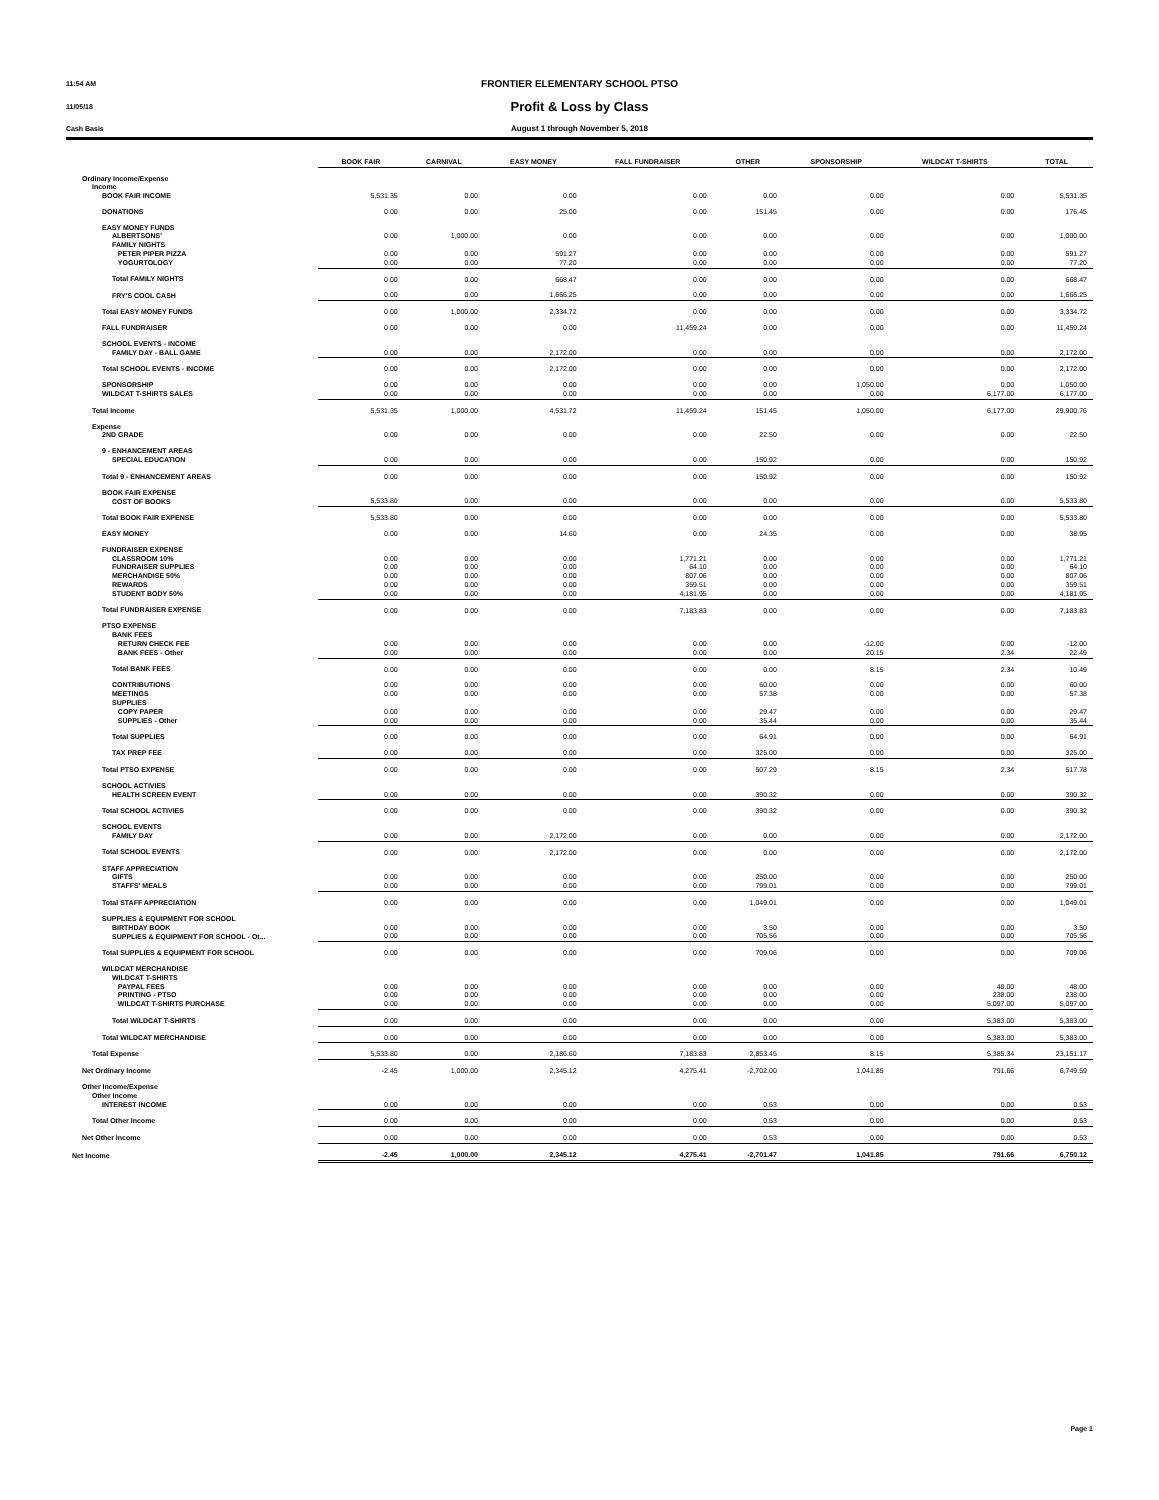11:54 AM
FRONTIER ELEMENTARY SCHOOL PTSO
11/05/18
Profit & Loss by Class
Cash Basis
August 1 through November 5, 2018
| | BOOK FAIR | CARNIVAL | EASY MONEY | FALL FUNDRAISER | OTHER | SPONSORSHIP | WILDCAT T-SHIRTS | TOTAL |
| --- | --- | --- | --- | --- | --- | --- | --- | --- |
| Ordinary Income/Expense | | | | | | | | |
| Income | | | | | | | | |
| BOOK FAIR INCOME | 5,531.35 | 0.00 | 0.00 | 0.00 | 0.00 | 0.00 | 0.00 | 5,531.35 |
| DONATIONS | 0.00 | 0.00 | 25.00 | 0.00 | 151.45 | 0.00 | 0.00 | 176.45 |
| EASY MONEY FUNDS | | | | | | | | |
| ALBERTSONS' | 0.00 | 1,000.00 | 0.00 | 0.00 | 0.00 | 0.00 | 0.00 | 1,000.00 |
| FAMILY NIGHTS | | | | | | | | |
| PETER PIPER PIZZA | 0.00 | 0.00 | 591.27 | 0.00 | 0.00 | 0.00 | 0.00 | 591.27 |
| YOGURTOLOGY | 0.00 | 0.00 | 77.20 | 0.00 | 0.00 | 0.00 | 0.00 | 77.20 |
| Total FAMILY NIGHTS | 0.00 | 0.00 | 668.47 | 0.00 | 0.00 | 0.00 | 0.00 | 668.47 |
| FRY'S COOL CASH | 0.00 | 0.00 | 1,666.25 | 0.00 | 0.00 | 0.00 | 0.00 | 1,666.25 |
| Total EASY MONEY FUNDS | 0.00 | 1,000.00 | 2,334.72 | 0.00 | 0.00 | 0.00 | 0.00 | 3,334.72 |
| FALL FUNDRAISER | 0.00 | 0.00 | 0.00 | 11,459.24 | 0.00 | 0.00 | 0.00 | 11,459.24 |
| SCHOOL EVENTS - INCOME | | | | | | | | |
| FAMILY DAY - BALL GAME | 0.00 | 0.00 | 2,172.00 | 0.00 | 0.00 | 0.00 | 0.00 | 2,172.00 |
| Total SCHOOL EVENTS - INCOME | 0.00 | 0.00 | 2,172.00 | 0.00 | 0.00 | 0.00 | 0.00 | 2,172.00 |
| SPONSORSHIP | 0.00 | 0.00 | 0.00 | 0.00 | 0.00 | 1,050.00 | 0.00 | 1,050.00 |
| WILDCAT T-SHIRTS SALES | 0.00 | 0.00 | 0.00 | 0.00 | 0.00 | 0.00 | 6,177.00 | 6,177.00 |
| Total Income | 5,531.35 | 1,000.00 | 4,531.72 | 11,459.24 | 151.45 | 1,050.00 | 6,177.00 | 29,900.76 |
| Expense | | | | | | | | |
| 2ND GRADE | 0.00 | 0.00 | 0.00 | 0.00 | 22.50 | 0.00 | 0.00 | 22.50 |
| 9 - ENHANCEMENT AREAS | | | | | | | | |
| SPECIAL EDUCATION | 0.00 | 0.00 | 0.00 | 0.00 | 150.92 | 0.00 | 0.00 | 150.92 |
| Total 9 - ENHANCEMENT AREAS | 0.00 | 0.00 | 0.00 | 0.00 | 150.92 | 0.00 | 0.00 | 150.92 |
| BOOK FAIR EXPENSE | | | | | | | | |
| COST OF BOOKS | 5,533.80 | 0.00 | 0.00 | 0.00 | 0.00 | 0.00 | 0.00 | 5,533.80 |
| Total BOOK FAIR EXPENSE | 5,533.80 | 0.00 | 0.00 | 0.00 | 0.00 | 0.00 | 0.00 | 5,533.80 |
| EASY MONEY | 0.00 | 0.00 | 14.60 | 0.00 | 24.35 | 0.00 | 0.00 | 38.95 |
| FUNDRAISER EXPENSE | | | | | | | | |
| CLASSROOM 10% | 0.00 | 0.00 | 0.00 | 1,771.21 | 0.00 | 0.00 | 0.00 | 1,771.21 |
| FUNDRAISER SUPPLIES | 0.00 | 0.00 | 0.00 | 64.10 | 0.00 | 0.00 | 0.00 | 64.10 |
| MERCHANDISE 50% | 0.00 | 0.00 | 0.00 | 807.06 | 0.00 | 0.00 | 0.00 | 807.06 |
| REWARDS | 0.00 | 0.00 | 0.00 | 359.51 | 0.00 | 0.00 | 0.00 | 359.51 |
| STUDENT BODY 50% | 0.00 | 0.00 | 0.00 | 4,181.95 | 0.00 | 0.00 | 0.00 | 4,181.95 |
| Total FUNDRAISER EXPENSE | 0.00 | 0.00 | 0.00 | 7,183.83 | 0.00 | 0.00 | 0.00 | 7,183.83 |
| PTSO EXPENSE | | | | | | | | |
| BANK FEES | | | | | | | | |
| RETURN CHECK FEE | 0.00 | 0.00 | 0.00 | 0.00 | 0.00 | -12.00 | 0.00 | -12.00 |
| BANK FEES - Other | 0.00 | 0.00 | 0.00 | 0.00 | 0.00 | 20.15 | 2.34 | 22.49 |
| Total BANK FEES | 0.00 | 0.00 | 0.00 | 0.00 | 0.00 | 8.15 | 2.34 | 10.49 |
| CONTRIBUTIONS | 0.00 | 0.00 | 0.00 | 0.00 | 60.00 | 0.00 | 0.00 | 60.00 |
| MEETINGS | 0.00 | 0.00 | 0.00 | 0.00 | 57.38 | 0.00 | 0.00 | 57.38 |
| SUPPLIES | | | | | | | | |
| COPY PAPER | 0.00 | 0.00 | 0.00 | 0.00 | 29.47 | 0.00 | 0.00 | 29.47 |
| SUPPLIES - Other | 0.00 | 0.00 | 0.00 | 0.00 | 35.44 | 0.00 | 0.00 | 35.44 |
| Total SUPPLIES | 0.00 | 0.00 | 0.00 | 0.00 | 64.91 | 0.00 | 0.00 | 64.91 |
| TAX PREP FEE | 0.00 | 0.00 | 0.00 | 0.00 | 325.00 | 0.00 | 0.00 | 325.00 |
| Total PTSO EXPENSE | 0.00 | 0.00 | 0.00 | 0.00 | 507.29 | 8.15 | 2.34 | 517.78 |
| SCHOOL ACTIVIES | | | | | | | | |
| HEALTH SCREEN EVENT | 0.00 | 0.00 | 0.00 | 0.00 | 390.32 | 0.00 | 0.00 | 390.32 |
| Total SCHOOL ACTIVIES | 0.00 | 0.00 | 0.00 | 0.00 | 390.32 | 0.00 | 0.00 | 390.32 |
| SCHOOL EVENTS | | | | | | | | |
| FAMILY DAY | 0.00 | 0.00 | 2,172.00 | 0.00 | 0.00 | 0.00 | 0.00 | 2,172.00 |
| Total SCHOOL EVENTS | 0.00 | 0.00 | 2,172.00 | 0.00 | 0.00 | 0.00 | 0.00 | 2,172.00 |
| STAFF APPRECIATION | | | | | | | | |
| GIFTS | 0.00 | 0.00 | 0.00 | 0.00 | 250.00 | 0.00 | 0.00 | 250.00 |
| STAFFS' MEALS | 0.00 | 0.00 | 0.00 | 0.00 | 799.01 | 0.00 | 0.00 | 799.01 |
| Total STAFF APPRECIATION | 0.00 | 0.00 | 0.00 | 0.00 | 1,049.01 | 0.00 | 0.00 | 1,049.01 |
| SUPPLIES & EQUIPMENT FOR SCHOOL | | | | | | | | |
| BIRTHDAY BOOK | 0.00 | 0.00 | 0.00 | 0.00 | 3.50 | 0.00 | 0.00 | 3.50 |
| SUPPLIES & EQUIPMENT FOR SCHOOL - Ot... | 0.00 | 0.00 | 0.00 | 0.00 | 705.56 | 0.00 | 0.00 | 705.56 |
| Total SUPPLIES & EQUIPMENT FOR SCHOOL | 0.00 | 0.00 | 0.00 | 0.00 | 709.06 | 0.00 | 0.00 | 709.06 |
| WILDCAT MERCHANDISE | | | | | | | | |
| WILDCAT T-SHIRTS | | | | | | | | |
| PAYPAL FEES | 0.00 | 0.00 | 0.00 | 0.00 | 0.00 | 0.00 | 48.00 | 48.00 |
| PRINTING - PTSO | 0.00 | 0.00 | 0.00 | 0.00 | 0.00 | 0.00 | 238.00 | 238.00 |
| WILDCAT T-SHIRTS PURCHASE | 0.00 | 0.00 | 0.00 | 0.00 | 0.00 | 0.00 | 5,097.00 | 5,097.00 |
| Total WILDCAT T-SHIRTS | 0.00 | 0.00 | 0.00 | 0.00 | 0.00 | 0.00 | 5,383.00 | 5,383.00 |
| Total WILDCAT MERCHANDISE | 0.00 | 0.00 | 0.00 | 0.00 | 0.00 | 0.00 | 5,383.00 | 5,383.00 |
| Total Expense | 5,533.80 | 0.00 | 2,186.60 | 7,183.83 | 2,853.45 | 8.15 | 5,385.34 | 23,151.17 |
| Net Ordinary Income | -2.45 | 1,000.00 | 2,345.12 | 4,275.41 | -2,702.00 | 1,041.85 | 791.66 | 6,749.59 |
| Other Income/Expense | | | | | | | | |
| Other Income | | | | | | | | |
| INTEREST INCOME | 0.00 | 0.00 | 0.00 | 0.00 | 0.53 | 0.00 | 0.00 | 0.53 |
| Total Other Income | 0.00 | 0.00 | 0.00 | 0.00 | 0.53 | 0.00 | 0.00 | 0.53 |
| Net Other Income | 0.00 | 0.00 | 0.00 | 0.00 | 0.53 | 0.00 | 0.00 | 0.53 |
| Net Income | -2.45 | 1,000.00 | 2,345.12 | 4,275.41 | -2,701.47 | 1,041.85 | 791.66 | 6,750.12 |
Page 1